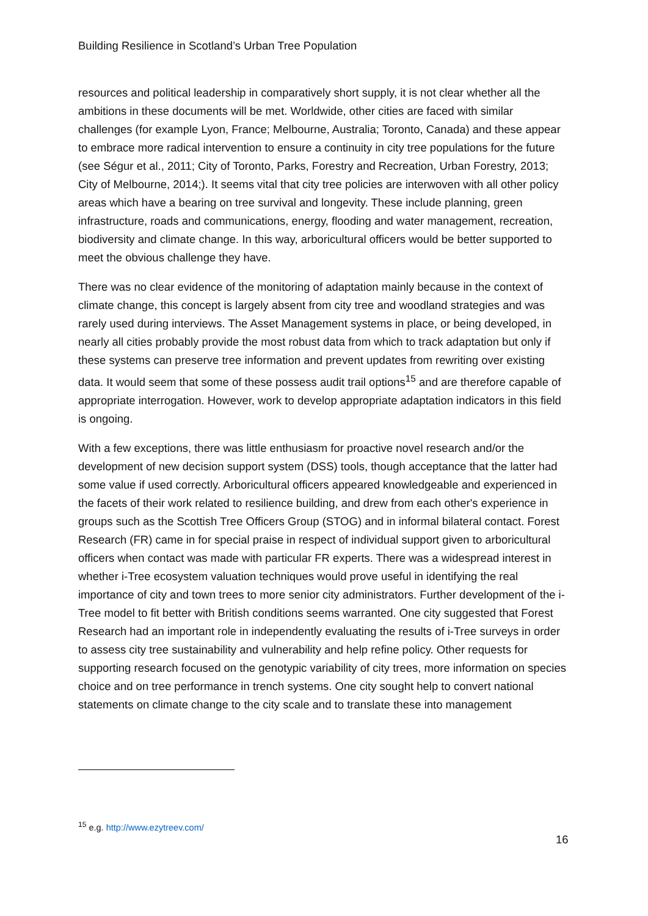Building Resilience in Scotland’s Urban Tree Population
resources and political leadership in comparatively short supply, it is not clear whether all the ambitions in these documents will be met. Worldwide, other cities are faced with similar challenges (for example Lyon, France; Melbourne, Australia; Toronto, Canada) and these appear to embrace more radical intervention to ensure a continuity in city tree populations for the future (see Ségur et al., 2011; City of Toronto, Parks, Forestry and Recreation, Urban Forestry, 2013; City of Melbourne, 2014;). It seems vital that city tree policies are interwoven with all other policy areas which have a bearing on tree survival and longevity. These include planning, green infrastructure, roads and communications, energy, flooding and water management, recreation, biodiversity and climate change. In this way, arboricultural officers would be better supported to meet the obvious challenge they have.
There was no clear evidence of the monitoring of adaptation mainly because in the context of climate change, this concept is largely absent from city tree and woodland strategies and was rarely used during interviews. The Asset Management systems in place, or being developed, in nearly all cities probably provide the most robust data from which to track adaptation but only if these systems can preserve tree information and prevent updates from rewriting over existing data. It would seem that some of these possess audit trail options<sup>15</sup> and are therefore capable of appropriate interrogation. However, work to develop appropriate adaptation indicators in this field is ongoing.
With a few exceptions, there was little enthusiasm for proactive novel research and/or the development of new decision support system (DSS) tools, though acceptance that the latter had some value if used correctly. Arboricultural officers appeared knowledgeable and experienced in the facets of their work related to resilience building, and drew from each other's experience in groups such as the Scottish Tree Officers Group (STOG) and in informal bilateral contact. Forest Research (FR) came in for special praise in respect of individual support given to arboricultural officers when contact was made with particular FR experts. There was a widespread interest in whether i-Tree ecosystem valuation techniques would prove useful in identifying the real importance of city and town trees to more senior city administrators. Further development of the i-Tree model to fit better with British conditions seems warranted. One city suggested that Forest Research had an important role in independently evaluating the results of i-Tree surveys in order to assess city tree sustainability and vulnerability and help refine policy. Other requests for supporting research focused on the genotypic variability of city trees, more information on species choice and on tree performance in trench systems. One city sought help to convert national statements on climate change to the city scale and to translate these into management
<sup>15</sup> e.g. http://www.ezytreev.com/
16